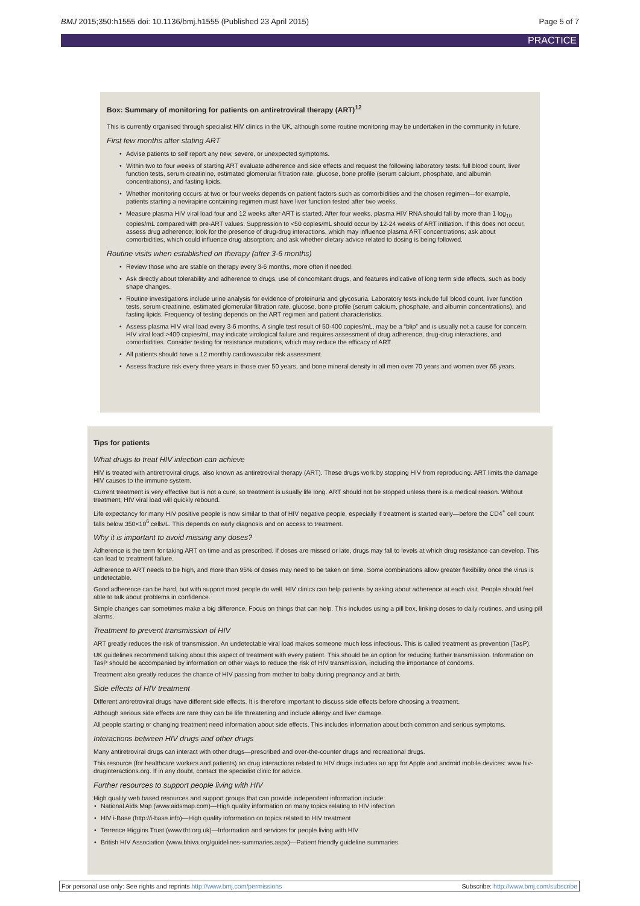BMJ 2015;350:h1555 doi: 10.1136/bmj.h1555 (Published 23 April 2015) Page 5 of 7
PRACTICE
Box: Summary of monitoring for patients on antiretroviral therapy (ART)<sup>12</sup>
This is currently organised through specialist HIV clinics in the UK, although some routine monitoring may be undertaken in the community in future.
First few months after stating ART
Advise patients to self report any new, severe, or unexpected symptoms.
Within two to four weeks of starting ART evaluate adherence and side effects and request the following laboratory tests: full blood count, liver function tests, serum creatinine, estimated glomerular filtration rate, glucose, bone profile (serum calcium, phosphate, and albumin concentrations), and fasting lipids.
Whether monitoring occurs at two or four weeks depends on patient factors such as comorbidities and the chosen regimen—for example, patients starting a nevirapine containing regimen must have liver function tested after two weeks.
Measure plasma HIV viral load four and 12 weeks after ART is started. After four weeks, plasma HIV RNA should fall by more than 1 log<sub>10</sub> copies/mL compared with pre-ART values. Suppression to <50 copies/mL should occur by 12-24 weeks of ART initiation. If this does not occur, assess drug adherence; look for the presence of drug-drug interactions, which may influence plasma ART concentrations; ask about comorbidities, which could influence drug absorption; and ask whether dietary advice related to dosing is being followed.
Routine visits when established on therapy (after 3-6 months)
Review those who are stable on therapy every 3-6 months, more often if needed.
Ask directly about tolerability and adherence to drugs, use of concomitant drugs, and features indicative of long term side effects, such as body shape changes.
Routine investigations include urine analysis for evidence of proteinuria and glycosuria. Laboratory tests include full blood count, liver function tests, serum creatinine, estimated glomerular filtration rate, glucose, bone profile (serum calcium, phosphate, and albumin concentrations), and fasting lipids. Frequency of testing depends on the ART regimen and patient characteristics.
Assess plasma HIV viral load every 3-6 months. A single test result of 50-400 copies/mL, may be a “blip” and is usually not a cause for concern. HIV viral load >400 copies/mL may indicate virological failure and requires assessment of drug adherence, drug-drug interactions, and comorbidities. Consider testing for resistance mutations, which may reduce the efficacy of ART.
All patients should have a 12 monthly cardiovascular risk assessment.
Assess fracture risk every three years in those over 50 years, and bone mineral density in all men over 70 years and women over 65 years.
Tips for patients
What drugs to treat HIV infection can achieve
HIV is treated with antiretroviral drugs, also known as antiretroviral therapy (ART). These drugs work by stopping HIV from reproducing. ART limits the damage HIV causes to the immune system.
Current treatment is very effective but is not a cure, so treatment is usually life long. ART should not be stopped unless there is a medical reason. Without treatment, HIV viral load will quickly rebound.
Life expectancy for many HIV positive people is now similar to that of HIV negative people, especially if treatment is started early—before the CD4<sup>+</sup> cell count falls below 350×10<sup>6</sup> cells/L. This depends on early diagnosis and on access to treatment.
Why it is important to avoid missing any doses?
Adherence is the term for taking ART on time and as prescribed. If doses are missed or late, drugs may fall to levels at which drug resistance can develop. This can lead to treatment failure.
Adherence to ART needs to be high, and more than 95% of doses may need to be taken on time. Some combinations allow greater flexibility once the virus is undetectable.
Good adherence can be hard, but with support most people do well. HIV clinics can help patients by asking about adherence at each visit. People should feel able to talk about problems in confidence.
Simple changes can sometimes make a big difference. Focus on things that can help. This includes using a pill box, linking doses to daily routines, and using pill alarms.
Treatment to prevent transmission of HIV
ART greatly reduces the risk of transmission. An undetectable viral load makes someone much less infectious. This is called treatment as prevention (TasP).
UK guidelines recommend talking about this aspect of treatment with every patient. This should be an option for reducing further transmission. Information on TasP should be accompanied by information on other ways to reduce the risk of HIV transmission, including the importance of condoms.
Treatment also greatly reduces the chance of HIV passing from mother to baby during pregnancy and at birth.
Side effects of HIV treatment
Different antiretroviral drugs have different side effects. It is therefore important to discuss side effects before choosing a treatment.
Although serious side effects are rare they can be life threatening and include allergy and liver damage.
All people starting or changing treatment need information about side effects. This includes information about both common and serious symptoms.
Interactions between HIV drugs and other drugs
Many antiretroviral drugs can interact with other drugs—prescribed and over-the-counter drugs and recreational drugs.
This resource (for healthcare workers and patients) on drug interactions related to HIV drugs includes an app for Apple and android mobile devices: www.hiv-druginteractions.org. If in any doubt, contact the specialist clinic for advice.
Further resources to support people living with HIV
High quality web based resources and support groups that can provide independent information include:
National Aids Map (www.aidsmap.com)—High quality information on many topics relating to HIV infection
HIV i-Base (http://i-base.info)—High quality information on topics related to HIV treatment
Terrence Higgins Trust (www.tht.org.uk)—Information and services for people living with HIV
British HIV Association (www.bhiva.org/guidelines-summaries.aspx)—Patient friendly guideline summaries
For personal use only: See rights and reprints http://www.bmj.com/permissions Subscribe: http://www.bmj.com/subscribe